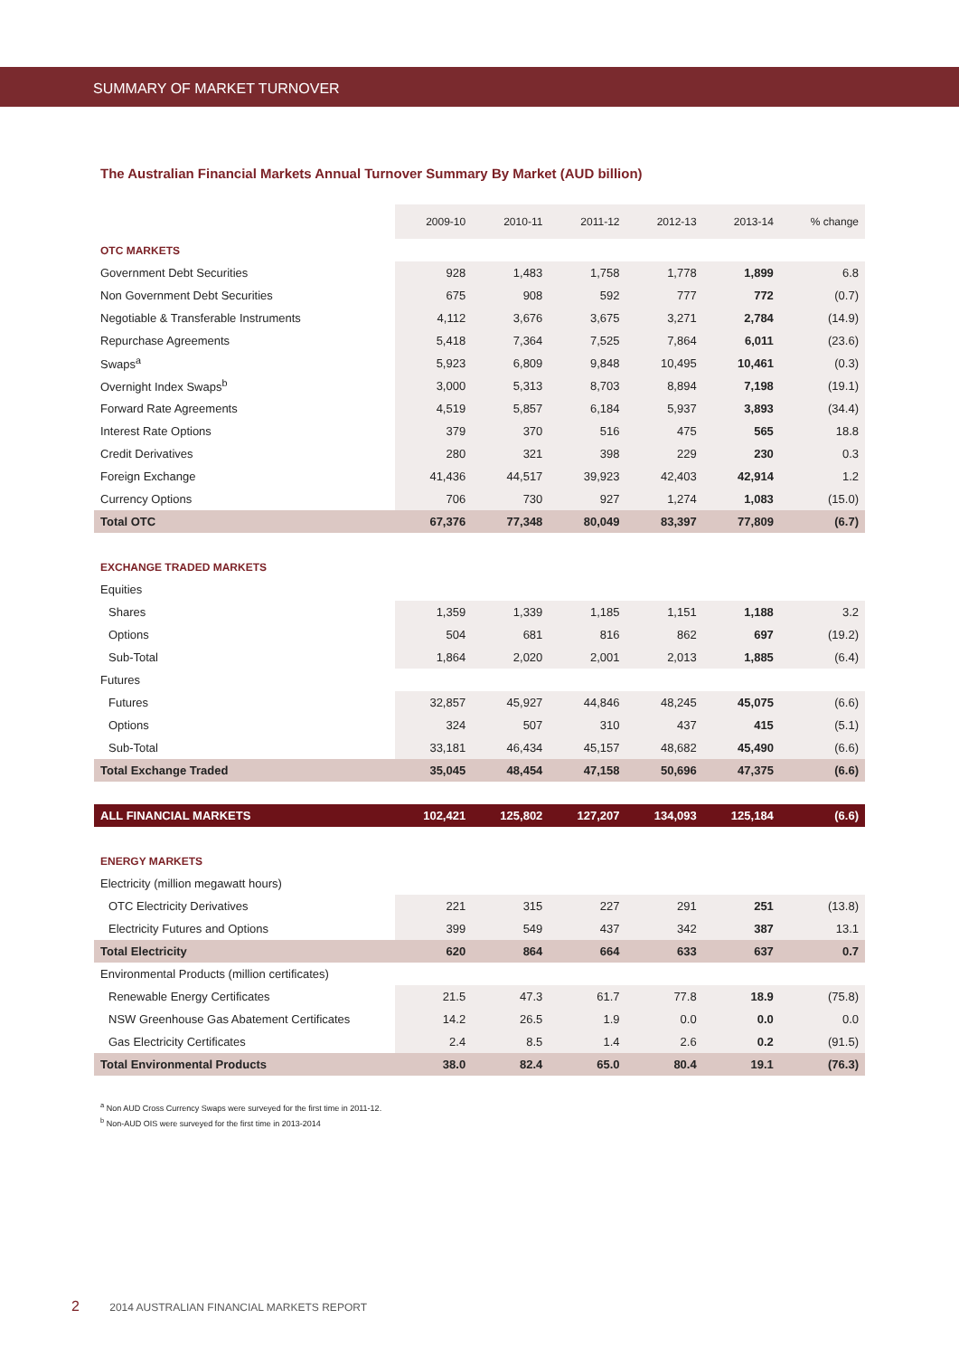SUMMARY OF MARKET TURNOVER
The Australian Financial Markets Annual Turnover Summary By Market (AUD billion)
| | 2009-10 | 2010-11 | 2011-12 | 2012-13 | 2013-14 | % change |
| --- | --- | --- | --- | --- | --- | --- |
| OTC MARKETS | | | | | | |
| Government Debt Securities | 928 | 1,483 | 1,758 | 1,778 | 1,899 | 6.8 |
| Non Government Debt Securities | 675 | 908 | 592 | 777 | 772 | (0.7) |
| Negotiable & Transferable Instruments | 4,112 | 3,676 | 3,675 | 3,271 | 2,784 | (14.9) |
| Repurchase Agreements | 5,418 | 7,364 | 7,525 | 7,864 | 6,011 | (23.6) |
| Swaps<sup>a</sup> | 5,923 | 6,809 | 9,848 | 10,495 | 10,461 | (0.3) |
| Overnight Index Swaps<sup>b</sup> | 3,000 | 5,313 | 8,703 | 8,894 | 7,198 | (19.1) |
| Forward Rate Agreements | 4,519 | 5,857 | 6,184 | 5,937 | 3,893 | (34.4) |
| Interest Rate Options | 379 | 370 | 516 | 475 | 565 | 18.8 |
| Credit Derivatives | 280 | 321 | 398 | 229 | 230 | 0.3 |
| Foreign Exchange | 41,436 | 44,517 | 39,923 | 42,403 | 42,914 | 1.2 |
| Currency Options | 706 | 730 | 927 | 1,274 | 1,083 | (15.0) |
| Total OTC | 67,376 | 77,348 | 80,049 | 83,397 | 77,809 | (6.7) |
| EXCHANGE TRADED MARKETS | | | | | | |
| Equities | | | | | | |
| Shares | 1,359 | 1,339 | 1,185 | 1,151 | 1,188 | 3.2 |
| Options | 504 | 681 | 816 | 862 | 697 | (19.2) |
| Sub-Total | 1,864 | 2,020 | 2,001 | 2,013 | 1,885 | (6.4) |
| Futures | | | | | | |
| Futures | 32,857 | 45,927 | 44,846 | 48,245 | 45,075 | (6.6) |
| Options | 324 | 507 | 310 | 437 | 415 | (5.1) |
| Sub-Total | 33,181 | 46,434 | 45,157 | 48,682 | 45,490 | (6.6) |
| Total Exchange Traded | 35,045 | 48,454 | 47,158 | 50,696 | 47,375 | (6.6) |
| ALL FINANCIAL MARKETS | 102,421 | 125,802 | 127,207 | 134,093 | 125,184 | (6.6) |
| ENERGY MARKETS | | | | | | |
| Electricity (million megawatt hours) | | | | | | |
| OTC Electricity Derivatives | 221 | 315 | 227 | 291 | 251 | (13.8) |
| Electricity Futures and Options | 399 | 549 | 437 | 342 | 387 | 13.1 |
| Total Electricity | 620 | 864 | 664 | 633 | 637 | 0.7 |
| Environmental Products (million certificates) | | | | | | |
| Renewable Energy Certificates | 21.5 | 47.3 | 61.7 | 77.8 | 18.9 | (75.8) |
| NSW Greenhouse Gas Abatement Certificates | 14.2 | 26.5 | 1.9 | 0.0 | 0.0 | 0.0 |
| Gas Electricity Certificates | 2.4 | 8.5 | 1.4 | 2.6 | 0.2 | (91.5) |
| Total Environmental Products | 38.0 | 82.4 | 65.0 | 80.4 | 19.1 | (76.3) |
<sup>a</sup> Non AUD Cross Currency Swaps were surveyed for the first time in 2011-12.
<sup>b</sup> Non-AUD OIS were surveyed for the first time in 2013-2014
2 2014 AUSTRALIAN FINANCIAL MARKETS REPORT